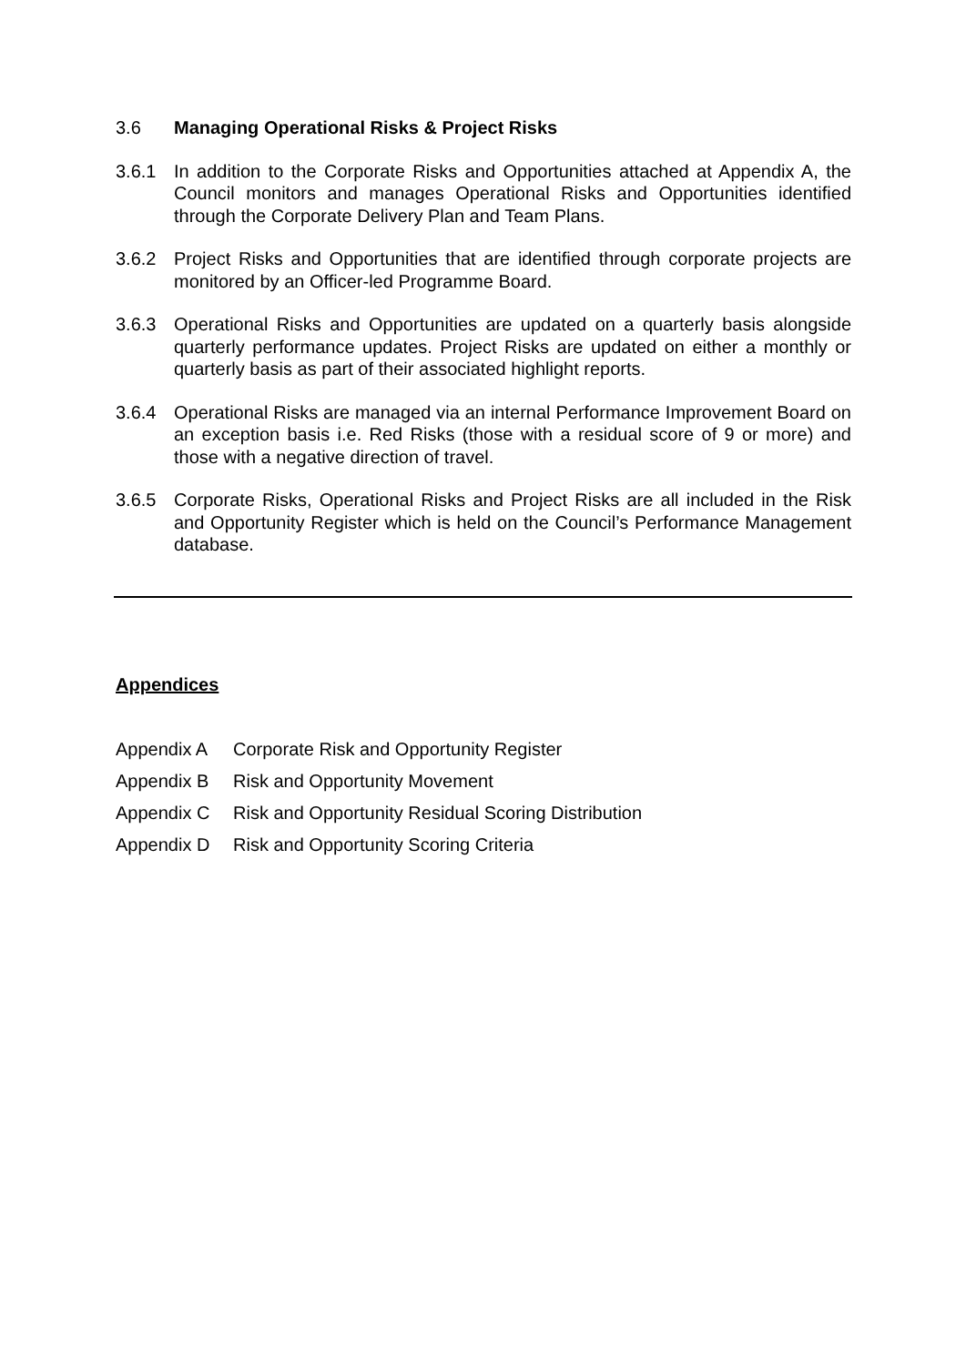3.6 Managing Operational Risks & Project Risks
3.6.1 In addition to the Corporate Risks and Opportunities attached at Appendix A, the Council monitors and manages Operational Risks and Opportunities identified through the Corporate Delivery Plan and Team Plans.
3.6.2 Project Risks and Opportunities that are identified through corporate projects are monitored by an Officer-led Programme Board.
3.6.3 Operational Risks and Opportunities are updated on a quarterly basis alongside quarterly performance updates. Project Risks are updated on either a monthly or quarterly basis as part of their associated highlight reports.
3.6.4 Operational Risks are managed via an internal Performance Improvement Board on an exception basis i.e. Red Risks (those with a residual score of 9 or more) and those with a negative direction of travel.
3.6.5 Corporate Risks, Operational Risks and Project Risks are all included in the Risk and Opportunity Register which is held on the Council’s Performance Management database.
Appendices
Appendix A Corporate Risk and Opportunity Register
Appendix B Risk and Opportunity Movement
Appendix C Risk and Opportunity Residual Scoring Distribution
Appendix D Risk and Opportunity Scoring Criteria